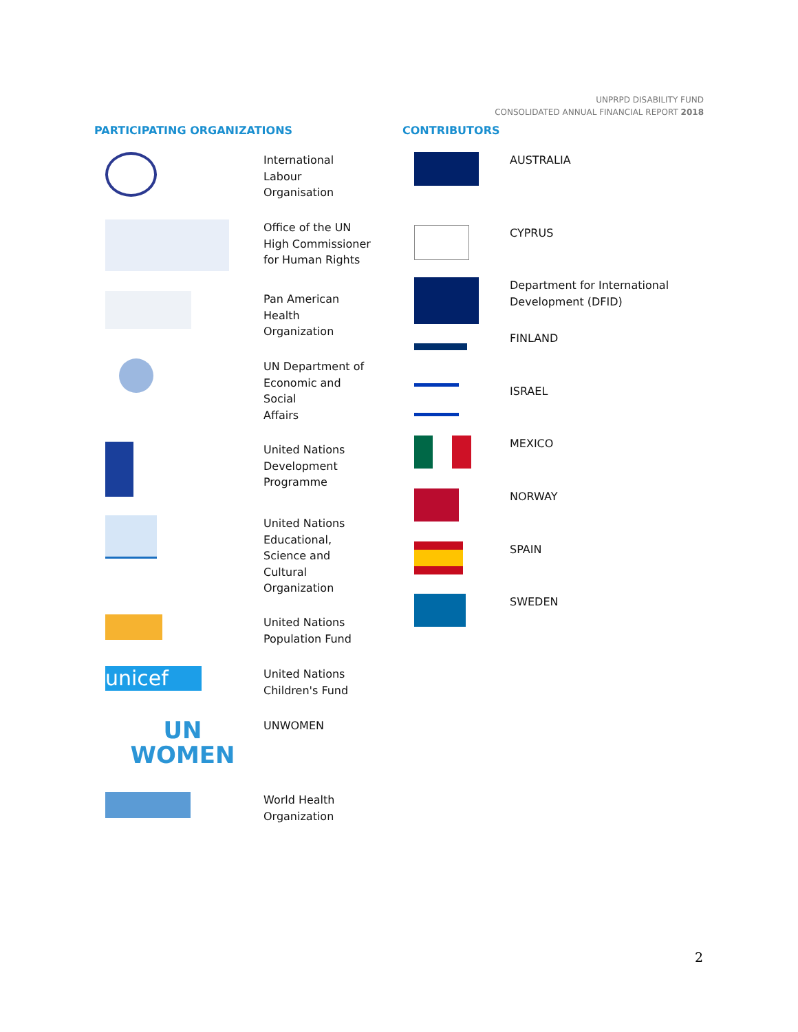UNPRPD DISABILITY FUND
CONSOLIDATED ANNUAL FINANCIAL REPORT 2018
PARTICIPATING ORGANIZATIONS
International
Labour
Organisation
Office of the UN
High Commissioner
for Human Rights
Pan American
Health
Organization
UN Department of
Economic and
Social
Affairs
United Nations
Development
Programme
United Nations
Educational,
Science and
Cultural
Organization
United Nations
Population Fund
unicef
United Nations
Children's Fund
UN
WOMEN
UNWOMEN
World Health
Organization
CONTRIBUTORS
AUSTRALIA
CYPRUS
Department for International
Development (DFID)
FINLAND
ISRAEL
MEXICO
NORWAY
SPAIN
SWEDEN
2